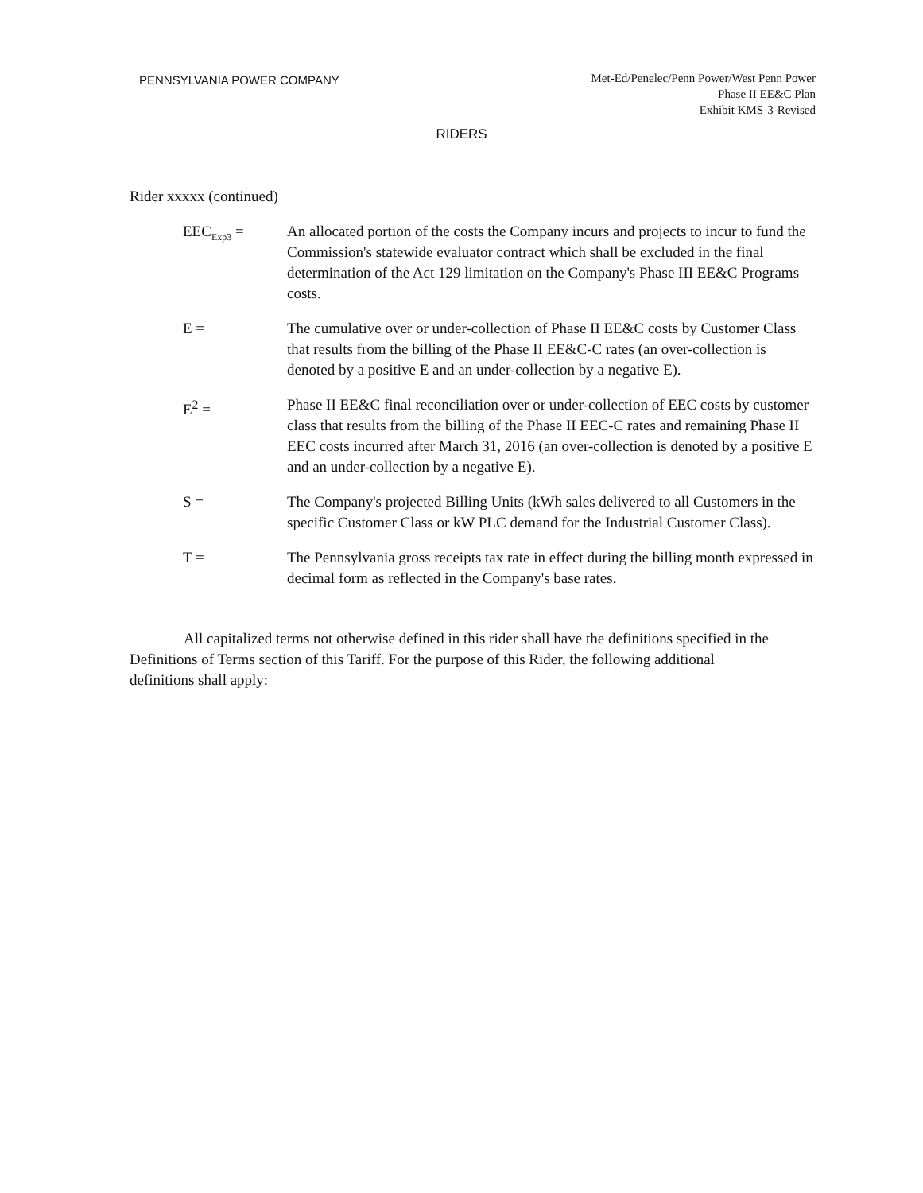PENNSYLVANIA POWER COMPANY
Met-Ed/Penelec/Penn Power/West Penn Power
Phase II EE&C Plan
Exhibit KMS-3-Revised
RIDERS
Rider xxxxx (continued)
EEC<sub>Exp3</sub> = An allocated portion of the costs the Company incurs and projects to incur to fund the Commission's statewide evaluator contract which shall be excluded in the final determination of the Act 129 limitation on the Company's Phase III EE&C Programs costs.
E = The cumulative over or under-collection of Phase II EE&C costs by Customer Class that results from the billing of the Phase II EE&C-C rates (an over-collection is denoted by a positive E and an under-collection by a negative E).
E<sup>2</sup> = Phase II EE&C final reconciliation over or under-collection of EEC costs by customer class that results from the billing of the Phase II EEC-C rates and remaining Phase II EEC costs incurred after March 31, 2016 (an over-collection is denoted by a positive E and an under-collection by a negative E).
S = The Company's projected Billing Units (kWh sales delivered to all Customers in the specific Customer Class or kW PLC demand for the Industrial Customer Class).
T = The Pennsylvania gross receipts tax rate in effect during the billing month expressed in decimal form as reflected in the Company's base rates.
All capitalized terms not otherwise defined in this rider shall have the definitions specified in the Definitions of Terms section of this Tariff. For the purpose of this Rider, the following additional definitions shall apply: